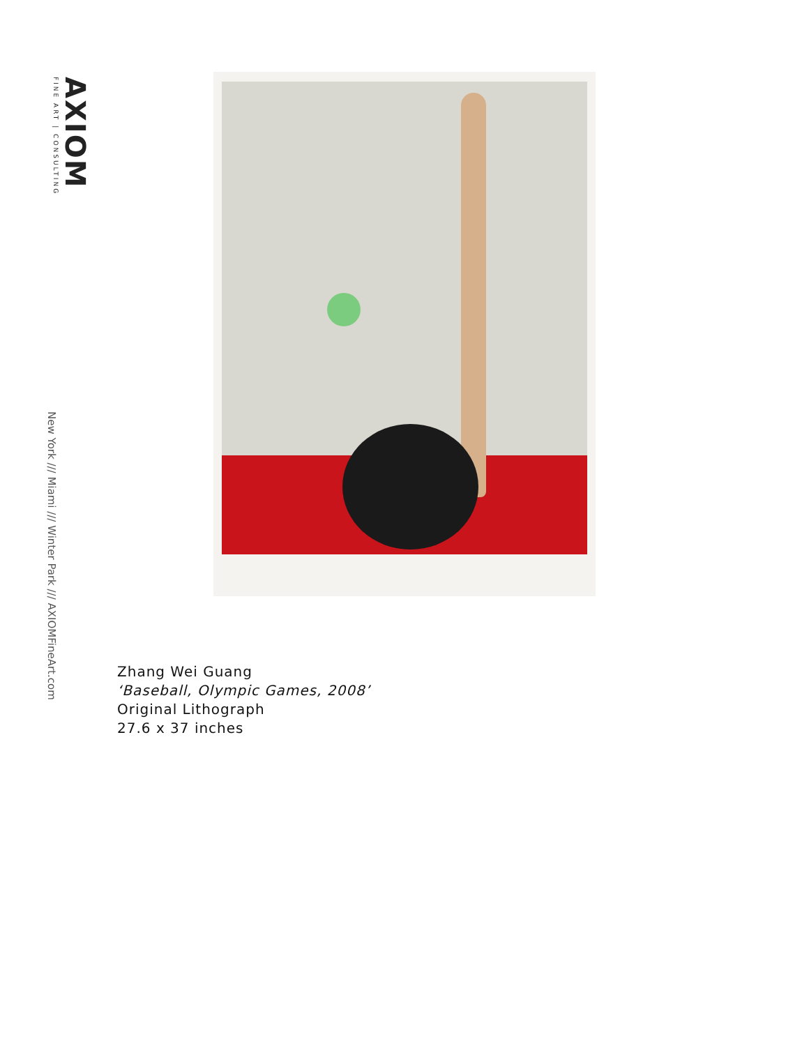AXIOM
FINE ART | CONSULTING
New York /// Miami /// Winter Park /// AXIOMFineArt.com
Zhang Wei Guang
‘Baseball, Olympic Games, 2008’
Original Lithograph
27.6 x 37 inches